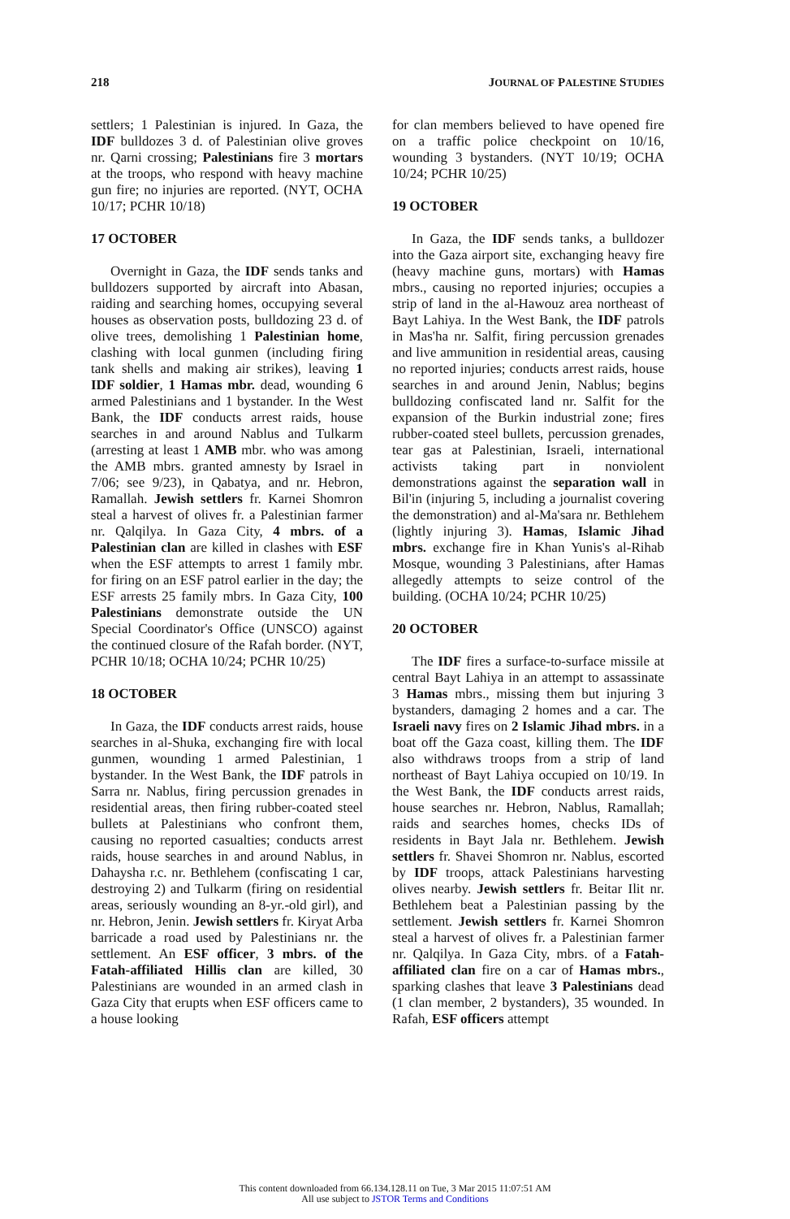218 JOURNAL OF PALESTINE STUDIES
settlers; 1 Palestinian is injured. In Gaza, the IDF bulldozes 3 d. of Palestinian olive groves nr. Qarni crossing; Palestinians fire 3 mortars at the troops, who respond with heavy machine gun fire; no injuries are reported. (NYT, OCHA 10/17; PCHR 10/18)
17 OCTOBER
Overnight in Gaza, the IDF sends tanks and bulldozers supported by aircraft into Abasan, raiding and searching homes, occupying several houses as observation posts, bulldozing 23 d. of olive trees, demolishing 1 Palestinian home, clashing with local gunmen (including firing tank shells and making air strikes), leaving 1 IDF soldier, 1 Hamas mbr. dead, wounding 6 armed Palestinians and 1 bystander. In the West Bank, the IDF conducts arrest raids, house searches in and around Nablus and Tulkarm (arresting at least 1 AMB mbr. who was among the AMB mbrs. granted amnesty by Israel in 7/06; see 9/23), in Qabatya, and nr. Hebron, Ramallah. Jewish settlers fr. Karnei Shomron steal a harvest of olives fr. a Palestinian farmer nr. Qalqilya. In Gaza City, 4 mbrs. of a Palestinian clan are killed in clashes with ESF when the ESF attempts to arrest 1 family mbr. for firing on an ESF patrol earlier in the day; the ESF arrests 25 family mbrs. In Gaza City, 100 Palestinians demonstrate outside the UN Special Coordinator's Office (UNSCO) against the continued closure of the Rafah border. (NYT, PCHR 10/18; OCHA 10/24; PCHR 10/25)
18 OCTOBER
In Gaza, the IDF conducts arrest raids, house searches in al-Shuka, exchanging fire with local gunmen, wounding 1 armed Palestinian, 1 bystander. In the West Bank, the IDF patrols in Sarra nr. Nablus, firing percussion grenades in residential areas, then firing rubber-coated steel bullets at Palestinians who confront them, causing no reported casualties; conducts arrest raids, house searches in and around Nablus, in Dahaysha r.c. nr. Bethlehem (confiscating 1 car, destroying 2) and Tulkarm (firing on residential areas, seriously wounding an 8-yr.-old girl), and nr. Hebron, Jenin. Jewish settlers fr. Kiryat Arba barricade a road used by Palestinians nr. the settlement. An ESF officer, 3 mbrs. of the Fatah-affiliated Hillis clan are killed, 30 Palestinians are wounded in an armed clash in Gaza City that erupts when ESF officers came to a house looking
for clan members believed to have opened fire on a traffic police checkpoint on 10/16, wounding 3 bystanders. (NYT 10/19; OCHA 10/24; PCHR 10/25)
19 OCTOBER
In Gaza, the IDF sends tanks, a bulldozer into the Gaza airport site, exchanging heavy fire (heavy machine guns, mortars) with Hamas mbrs., causing no reported injuries; occupies a strip of land in the al-Hawouz area northeast of Bayt Lahiya. In the West Bank, the IDF patrols in Mas'ha nr. Salfit, firing percussion grenades and live ammunition in residential areas, causing no reported injuries; conducts arrest raids, house searches in and around Jenin, Nablus; begins bulldozing confiscated land nr. Salfit for the expansion of the Burkin industrial zone; fires rubber-coated steel bullets, percussion grenades, tear gas at Palestinian, Israeli, international activists taking part in nonviolent demonstrations against the separation wall in Bil'in (injuring 5, including a journalist covering the demonstration) and al-Ma'sara nr. Bethlehem (lightly injuring 3). Hamas, Islamic Jihad mbrs. exchange fire in Khan Yunis's al-Rihab Mosque, wounding 3 Palestinians, after Hamas allegedly attempts to seize control of the building. (OCHA 10/24; PCHR 10/25)
20 OCTOBER
The IDF fires a surface-to-surface missile at central Bayt Lahiya in an attempt to assassinate 3 Hamas mbrs., missing them but injuring 3 bystanders, damaging 2 homes and a car. The Israeli navy fires on 2 Islamic Jihad mbrs. in a boat off the Gaza coast, killing them. The IDF also withdraws troops from a strip of land northeast of Bayt Lahiya occupied on 10/19. In the West Bank, the IDF conducts arrest raids, house searches nr. Hebron, Nablus, Ramallah; raids and searches homes, checks IDs of residents in Bayt Jala nr. Bethlehem. Jewish settlers fr. Shavei Shomron nr. Nablus, escorted by IDF troops, attack Palestinians harvesting olives nearby. Jewish settlers fr. Beitar Ilit nr. Bethlehem beat a Palestinian passing by the settlement. Jewish settlers fr. Karnei Shomron steal a harvest of olives fr. a Palestinian farmer nr. Qalqilya. In Gaza City, mbrs. of a Fatah-affiliated clan fire on a car of Hamas mbrs., sparking clashes that leave 3 Palestinians dead (1 clan member, 2 bystanders), 35 wounded. In Rafah, ESF officers attempt
This content downloaded from 66.134.128.11 on Tue, 3 Mar 2015 11:07:51 AM
All use subject to JSTOR Terms and Conditions